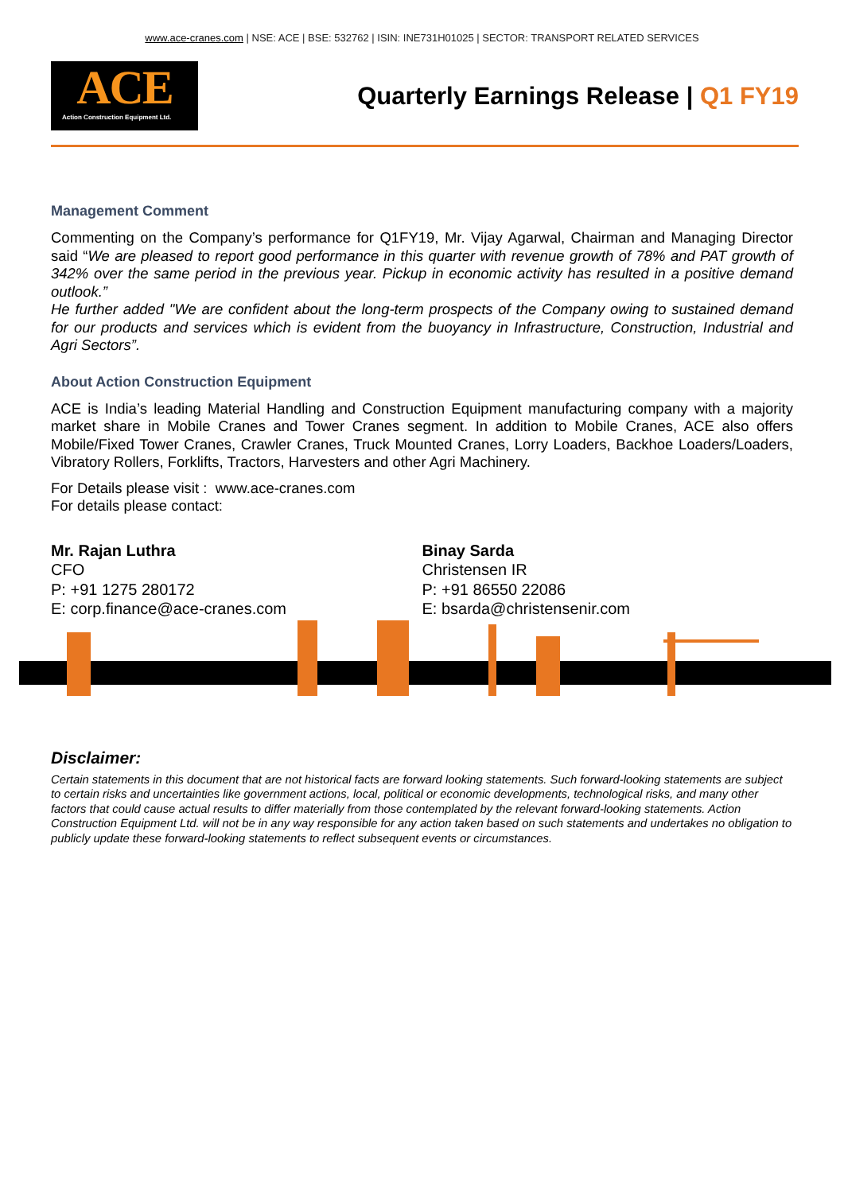www.ace-cranes.com | NSE: ACE | BSE: 532762 | ISIN: INE731H01025 | SECTOR: TRANSPORT RELATED SERVICES
ACE
Action Construction Equipment Ltd.
Quarterly Earnings Release | Q1 FY19
Management Comment
Commenting on the Company’s performance for Q1FY19, Mr. Vijay Agarwal, Chairman and Managing Director said “We are pleased to report good performance in this quarter with revenue growth of 78% and PAT growth of 342% over the same period in the previous year. Pickup in economic activity has resulted in a positive demand outlook.”
He further added "We are confident about the long-term prospects of the Company owing to sustained demand for our products and services which is evident from the buoyancy in Infrastructure, Construction, Industrial and Agri Sectors”.
About Action Construction Equipment
ACE is India’s leading Material Handling and Construction Equipment manufacturing company with a majority market share in Mobile Cranes and Tower Cranes segment. In addition to Mobile Cranes, ACE also offers Mobile/Fixed Tower Cranes, Crawler Cranes, Truck Mounted Cranes, Lorry Loaders, Backhoe Loaders/Loaders, Vibratory Rollers, Forklifts, Tractors, Harvesters and other Agri Machinery.
For Details please visit : www.ace-cranes.com
For details please contact:
Mr. Rajan Luthra
CFO
P: +91 1275 280172
E: corp.finance@ace-cranes.com
Binay Sarda
Christensen IR
P: +91 86550 22086
E: bsarda@christensenir.com
Disclaimer:
Certain statements in this document that are not historical facts are forward looking statements. Such forward-looking statements are subject to certain risks and uncertainties like government actions, local, political or economic developments, technological risks, and many other factors that could cause actual results to differ materially from those contemplated by the relevant forward-looking statements. Action Construction Equipment Ltd. will not be in any way responsible for any action taken based on such statements and undertakes no obligation to publicly update these forward-looking statements to reflect subsequent events or circumstances.